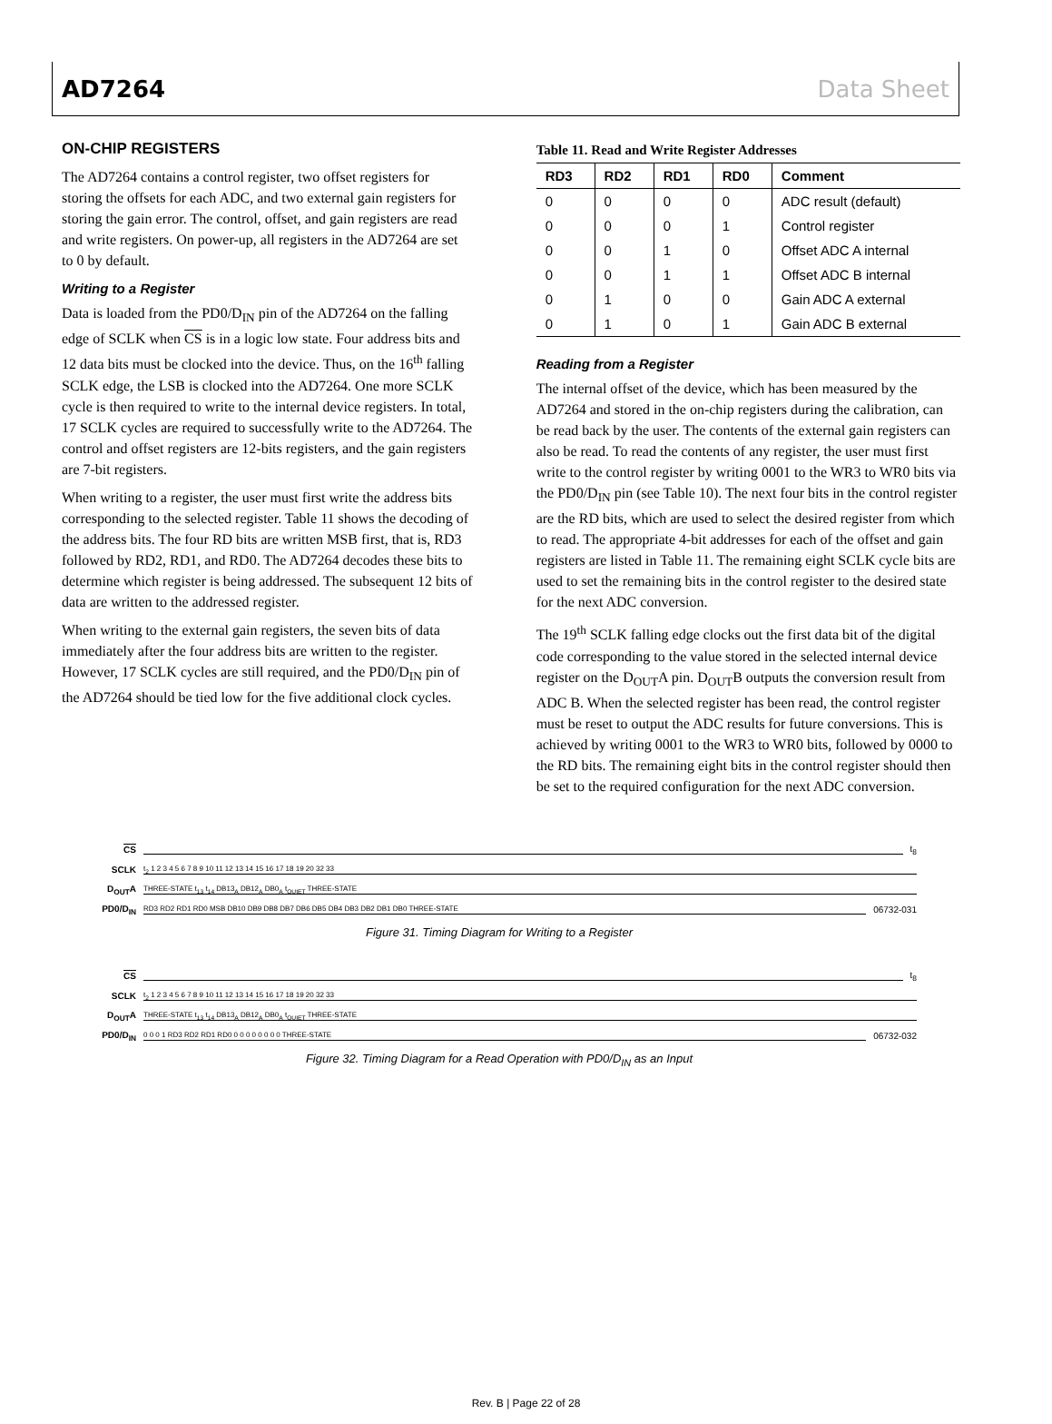AD7264 Data Sheet
ON-CHIP REGISTERS
The AD7264 contains a control register, two offset registers for storing the offsets for each ADC, and two external gain registers for storing the gain error. The control, offset, and gain registers are read and write registers. On power-up, all registers in the AD7264 are set to 0 by default.
Writing to a Register
Data is loaded from the PD0/D<sub>IN</sub> pin of the AD7264 on the falling edge of SCLK when CS is in a logic low state. Four address bits and 12 data bits must be clocked into the device. Thus, on the 16<sup>th</sup> falling SCLK edge, the LSB is clocked into the AD7264. One more SCLK cycle is then required to write to the internal device registers. In total, 17 SCLK cycles are required to successfully write to the AD7264. The control and offset registers are 12-bits registers, and the gain registers are 7-bit registers.
When writing to a register, the user must first write the address bits corresponding to the selected register. Table 11 shows the decoding of the address bits. The four RD bits are written MSB first, that is, RD3 followed by RD2, RD1, and RD0. The AD7264 decodes these bits to determine which register is being addressed. The subsequent 12 bits of data are written to the addressed register.
When writing to the external gain registers, the seven bits of data immediately after the four address bits are written to the register. However, 17 SCLK cycles are still required, and the PD0/D<sub>IN</sub> pin of the AD7264 should be tied low for the five additional clock cycles.
Table 11. Read and Write Register Addresses
| RD3 | RD2 | RD1 | RD0 | Comment |
| --- | --- | --- | --- | --- |
| 0 | 0 | 0 | 0 | ADC result (default) |
| 0 | 0 | 0 | 1 | Control register |
| 0 | 0 | 1 | 0 | Offset ADC A internal |
| 0 | 0 | 1 | 1 | Offset ADC B internal |
| 0 | 1 | 0 | 0 | Gain ADC A external |
| 0 | 1 | 0 | 1 | Gain ADC B external |
Reading from a Register
The internal offset of the device, which has been measured by the AD7264 and stored in the on-chip registers during the calibration, can be read back by the user. The contents of the external gain registers can also be read. To read the contents of any register, the user must first write to the control register by writing 0001 to the WR3 to WR0 bits via the PD0/D<sub>IN</sub> pin (see Table 10). The next four bits in the control register are the RD bits, which are used to select the desired register from which to read. The appropriate 4-bit addresses for each of the offset and gain registers are listed in Table 11. The remaining eight SCLK cycle bits are used to set the remaining bits in the control register to the desired state for the next ADC conversion.
The 19<sup>th</sup> SCLK falling edge clocks out the first data bit of the digital code corresponding to the value stored in the selected internal device register on the D<sub>OUT</sub>A pin. D<sub>OUT</sub>B outputs the conversion result from ADC B. When the selected register has been read, the control register must be reset to output the ADC results for future conversions. This is achieved by writing 0001 to the WR3 to WR0 bits, followed by 0000 to the RD bits. The remaining eight bits in the control register should then be set to the required configuration for the next ADC conversion.
CS t<sub>8</sub>
SCLK t<sub>2</sub> 1 2 3 4 5 6 7 8 9 10 11 12 13 14 15 16 17 18 19 20 32 33
D<sub>OUT</sub>A THREE-STATE t<sub>13</sub> t<sub>14</sub> DB13<sub>A</sub> DB12<sub>A</sub> DB0<sub>A</sub> t<sub>QUIET</sub> THREE-STATE
PD0/D<sub>IN</sub> RD3 RD2 RD1 RD0 MSB DB10 DB9 DB8 DB7 DB6 DB5 DB4 DB3 DB2 DB1 DB0 THREE-STATE 06732-031
Figure 31. Timing Diagram for Writing to a Register
CS t<sub>8</sub>
SCLK t<sub>2</sub> 1 2 3 4 5 6 7 8 9 10 11 12 13 14 15 16 17 18 19 20 32 33
D<sub>OUT</sub>A THREE-STATE t<sub>13</sub> t<sub>14</sub> DB13<sub>A</sub> DB12<sub>A</sub> DB0<sub>A</sub> t<sub>QUIET</sub> THREE-STATE
PD0/D<sub>IN</sub> 0 0 0 1 RD3 RD2 RD1 RD0 0 0 0 0 0 0 0 0 THREE-STATE 06732-032
Figure 32. Timing Diagram for a Read Operation with PD0/D<sub>IN</sub> as an Input
Rev. B | Page 22 of 28